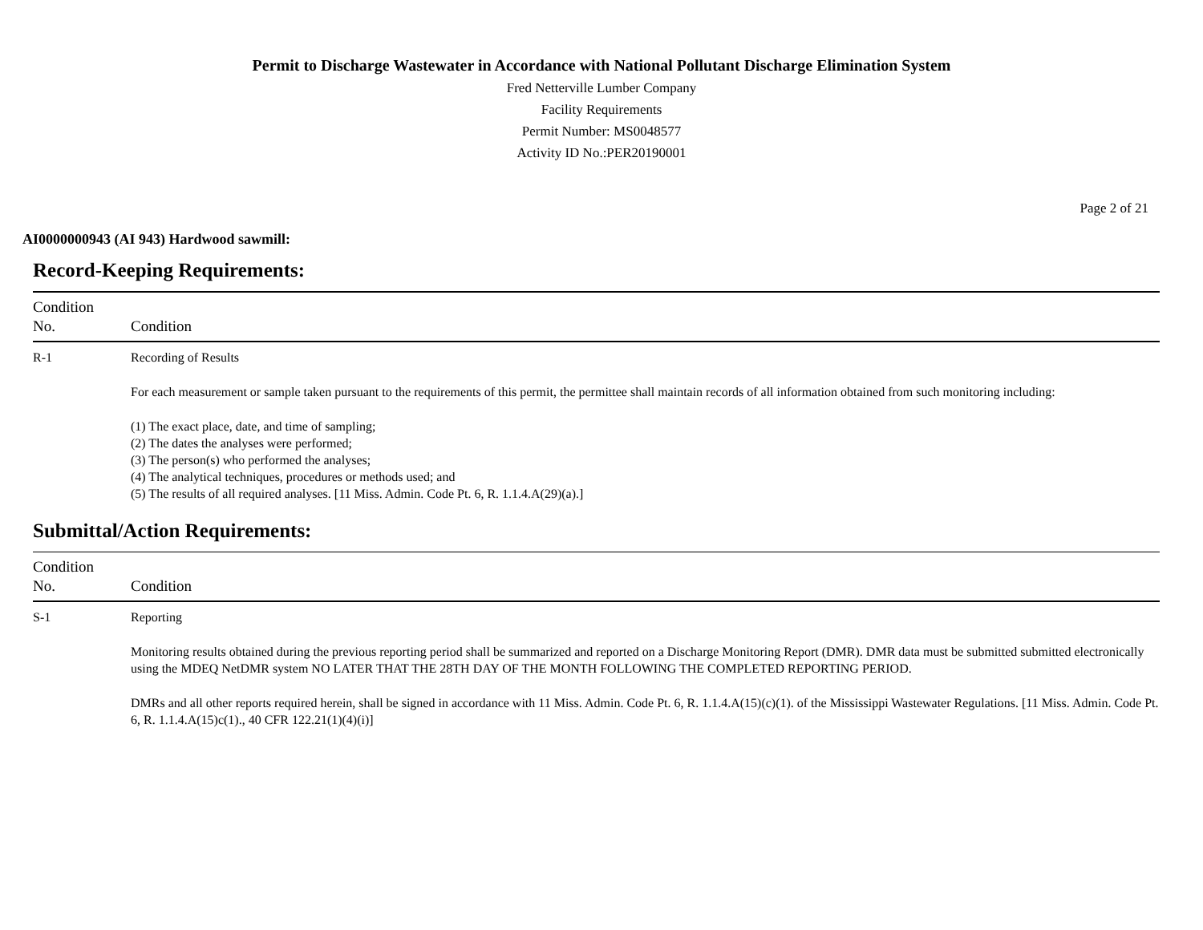Permit to Discharge Wastewater in Accordance with National Pollutant Discharge Elimination System
Fred Netterville Lumber Company
Facility Requirements
Permit Number: MS0048577
Activity ID No.:PER20190001
Page 2 of 21
AI0000000943 (AI 943) Hardwood sawmill:
Record-Keeping Requirements:
| Condition No. | Condition |
| --- | --- |
| R-1 | Recording of Results For each measurement or sample taken pursuant to the requirements of this permit, the permittee shall maintain records of all information obtained from such monitoring including: (1) The exact place, date, and time of sampling; (2) The dates the analyses were performed; (3) The person(s) who performed the analyses; (4) The analytical techniques, procedures or methods used; and (5) The results of all required analyses. [11 Miss. Admin. Code Pt. 6, R. 1.1.4.A(29)(a).] |
Submittal/Action Requirements:
| Condition No. | Condition |
| --- | --- |
| S-1 | Reporting Monitoring results obtained during the previous reporting period shall be summarized and reported on a Discharge Monitoring Report (DMR). DMR data must be submitted submitted electronically using the MDEQ NetDMR system NO LATER THAT THE 28TH DAY OF THE MONTH FOLLOWING THE COMPLETED REPORTING PERIOD. DMRs and all other reports required herein, shall be signed in accordance with 11 Miss. Admin. Code Pt. 6, R. 1.1.4.A(15)(c)(1). of the Mississippi Wastewater Regulations. [11 Miss. Admin. Code Pt. 6, R. 1.1.4.A(15)c(1)., 40 CFR 122.21(1)(4)(i)] |